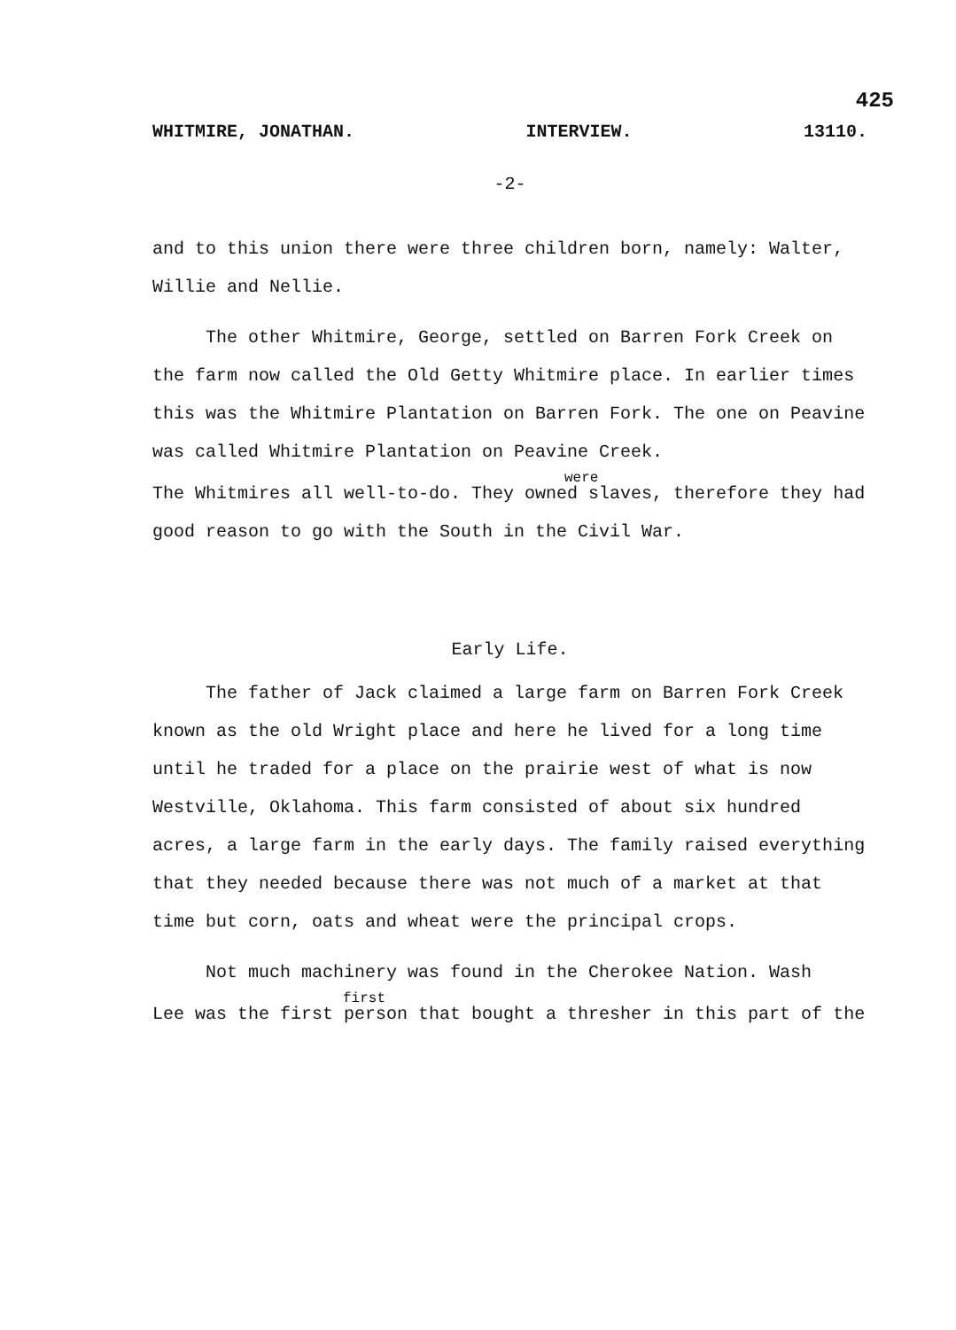425
WHITMIRE, JONATHAN. INTERVIEW. 13110.
-2-
and to this union there were three children born, namely: Walter, Willie and Nellie.
The other Whitmire, George, settled on Barren Fork Creek on the farm now called the Old Getty Whitmire place. In earlier times this was the Whitmire Plantation on Barren Fork. The one on Peavine was called Whitmire Plantation on Peavine Creek.
were
The Whitmires all well-to-do. They owned slaves, therefore they had good reason to go with the South in the Civil War.
Early Life.
The father of Jack claimed a large farm on Barren Fork Creek known as the old Wright place and here he lived for a long time until he traded for a place on the prairie west of what is now Westville, Oklahoma. This farm consisted of about six hundred acres, a large farm in the early days. The family raised everything that they needed because there was not much of a market at that time but corn, oats and wheat were the principal crops.
Not much machinery was found in the Cherokee Nation. Wash
first
Lee was the first person that bought a thresher in this part of the